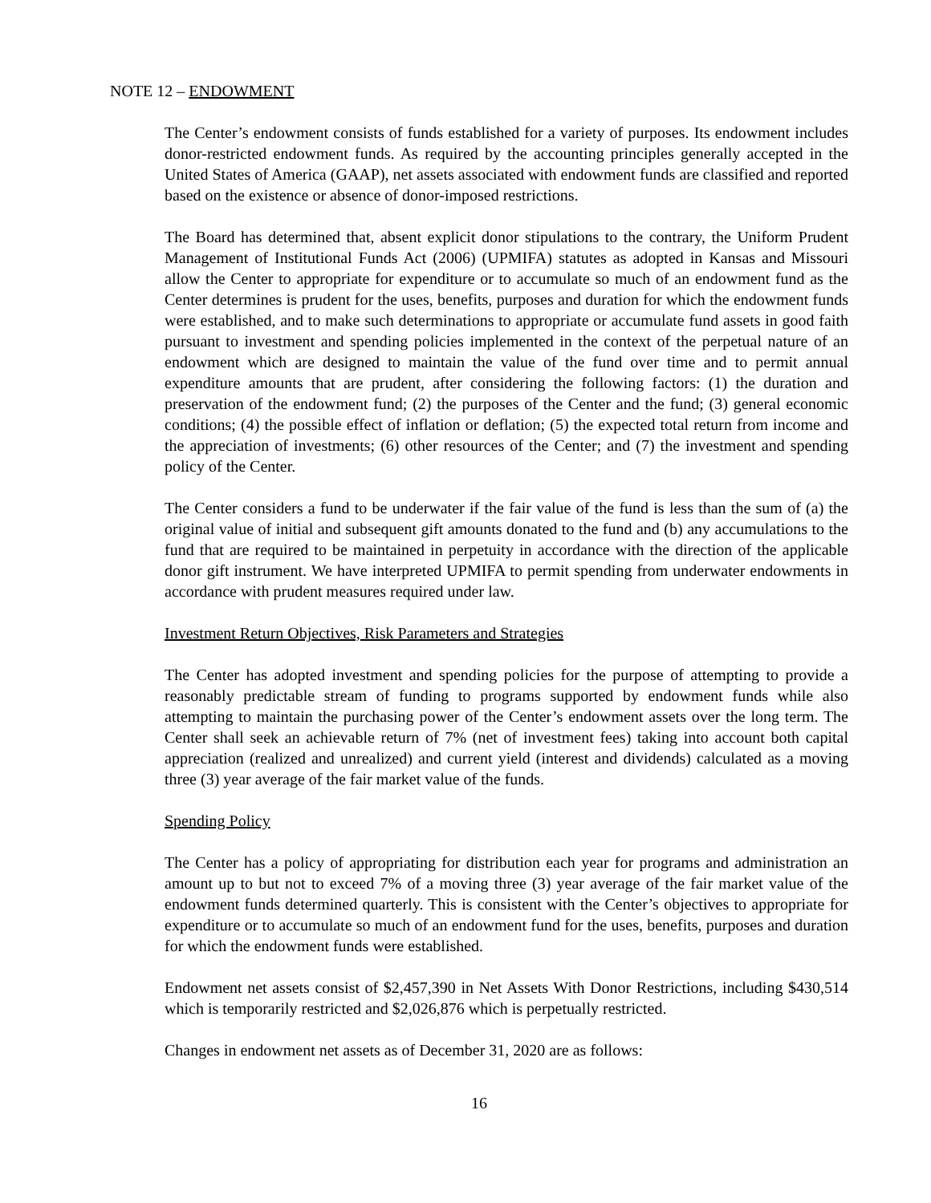NOTE 12 – ENDOWMENT
The Center’s endowment consists of funds established for a variety of purposes. Its endowment includes donor-restricted endowment funds. As required by the accounting principles generally accepted in the United States of America (GAAP), net assets associated with endowment funds are classified and reported based on the existence or absence of donor-imposed restrictions.
The Board has determined that, absent explicit donor stipulations to the contrary, the Uniform Prudent Management of Institutional Funds Act (2006) (UPMIFA) statutes as adopted in Kansas and Missouri allow the Center to appropriate for expenditure or to accumulate so much of an endowment fund as the Center determines is prudent for the uses, benefits, purposes and duration for which the endowment funds were established, and to make such determinations to appropriate or accumulate fund assets in good faith pursuant to investment and spending policies implemented in the context of the perpetual nature of an endowment which are designed to maintain the value of the fund over time and to permit annual expenditure amounts that are prudent, after considering the following factors: (1) the duration and preservation of the endowment fund; (2) the purposes of the Center and the fund; (3) general economic conditions; (4) the possible effect of inflation or deflation; (5) the expected total return from income and the appreciation of investments; (6) other resources of the Center; and (7) the investment and spending policy of the Center.
The Center considers a fund to be underwater if the fair value of the fund is less than the sum of (a) the original value of initial and subsequent gift amounts donated to the fund and (b) any accumulations to the fund that are required to be maintained in perpetuity in accordance with the direction of the applicable donor gift instrument. We have interpreted UPMIFA to permit spending from underwater endowments in accordance with prudent measures required under law.
Investment Return Objectives, Risk Parameters and Strategies
The Center has adopted investment and spending policies for the purpose of attempting to provide a reasonably predictable stream of funding to programs supported by endowment funds while also attempting to maintain the purchasing power of the Center’s endowment assets over the long term. The Center shall seek an achievable return of 7% (net of investment fees) taking into account both capital appreciation (realized and unrealized) and current yield (interest and dividends) calculated as a moving three (3) year average of the fair market value of the funds.
Spending Policy
The Center has a policy of appropriating for distribution each year for programs and administration an amount up to but not to exceed 7% of a moving three (3) year average of the fair market value of the endowment funds determined quarterly. This is consistent with the Center’s objectives to appropriate for expenditure or to accumulate so much of an endowment fund for the uses, benefits, purposes and duration for which the endowment funds were established.
Endowment net assets consist of $2,457,390 in Net Assets With Donor Restrictions, including $430,514 which is temporarily restricted and $2,026,876 which is perpetually restricted.
Changes in endowment net assets as of December 31, 2020 are as follows:
16